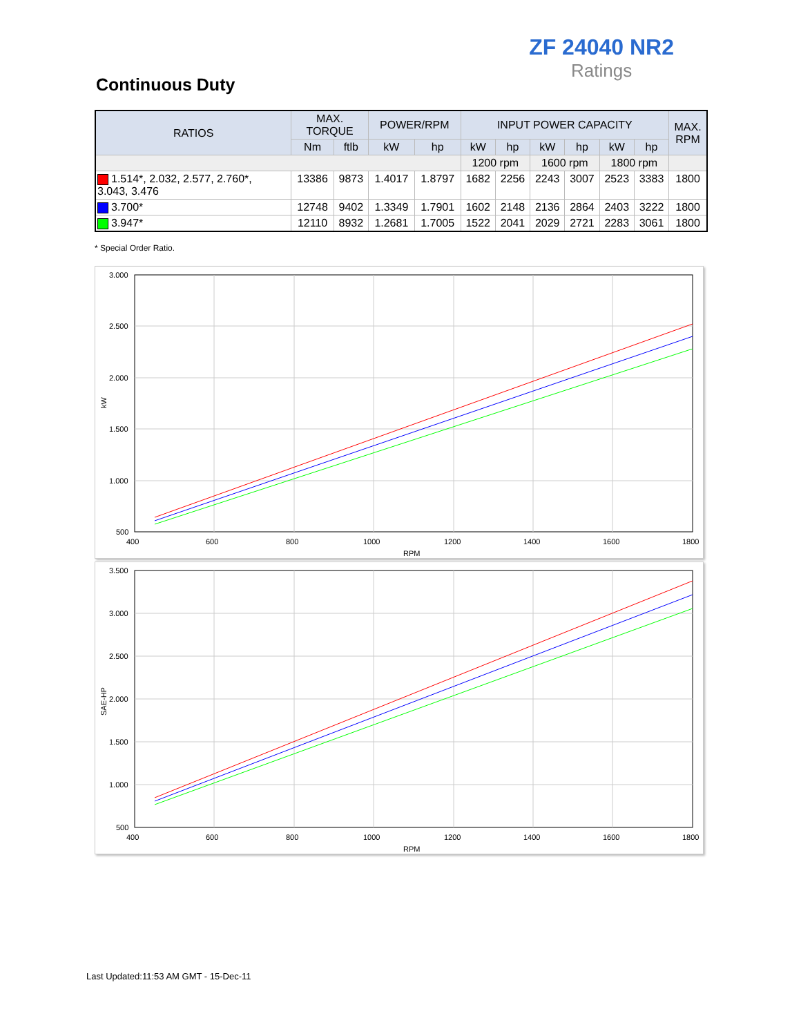ZF 24040 NR2
Ratings
Continuous Duty
| RATIOS | MAX. TORQUE | | POWER/RPM | | INPUT POWER CAPACITY | | | | | | MAX. RPM |
| --- | --- | --- | --- | --- | --- | --- | --- | --- | --- | --- | --- |
| | Nm | ftlb | kW | hp | kW | hp | kW | hp | kW | hp | |
| | | | | | 1200 rpm | | 1600 rpm | | 1800 rpm | | |
| 1.514*, 2.032, 2.577, 2.760*, 3.043, 3.476 | 13386 | 9873 | 1.4017 | 1.8797 | 1682 | 2256 | 2243 | 3007 | 2523 | 3383 | 1800 |
| 3.700* | 12748 | 9402 | 1.3349 | 1.7901 | 1602 | 2148 | 2136 | 2864 | 2403 | 3222 | 1800 |
| 3.947* | 12110 | 8932 | 1.2681 | 1.7005 | 1522 | 2041 | 2029 | 2721 | 2283 | 3061 | 1800 |
* Special Order Ratio.
3.000
2.500
2.000
1.500
1.000
500
400
600
800
1000
1200
1400
1600
1800
RPM
kW
3.500
3.000
2.500
2.000
1.500
1.000
500
400
600
800
1000
1200
1400
1600
1800
RPM
SAE-HP
Last Updated:11:53 AM GMT - 15-Dec-11